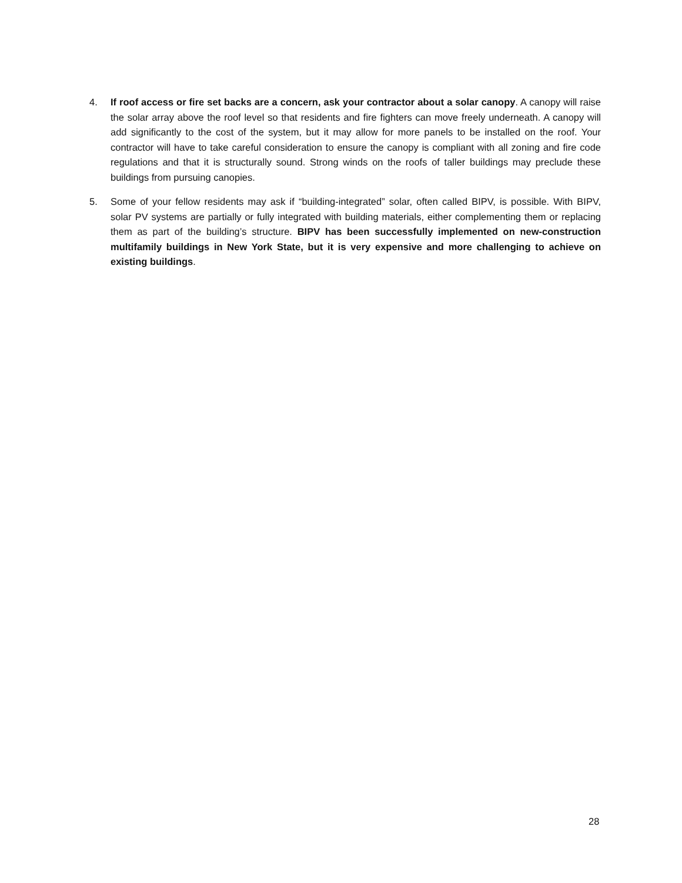4. If roof access or fire set backs are a concern, ask your contractor about a solar canopy. A canopy will raise the solar array above the roof level so that residents and fire fighters can move freely underneath. A canopy will add significantly to the cost of the system, but it may allow for more panels to be installed on the roof. Your contractor will have to take careful consideration to ensure the canopy is compliant with all zoning and fire code regulations and that it is structurally sound. Strong winds on the roofs of taller buildings may preclude these buildings from pursuing canopies.
5. Some of your fellow residents may ask if “building-integrated” solar, often called BIPV, is possible. With BIPV, solar PV systems are partially or fully integrated with building materials, either complementing them or replacing them as part of the building’s structure. BIPV has been successfully implemented on new-construction multifamily buildings in New York State, but it is very expensive and more challenging to achieve on existing buildings.
28